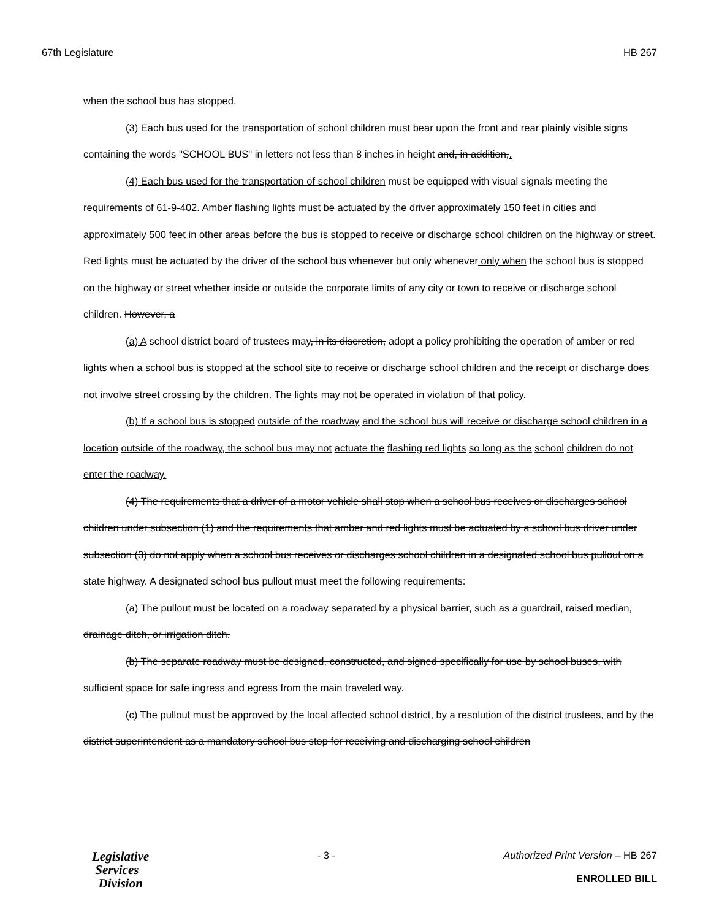67th Legislature HB 267
when the school bus has stopped.
(3) Each bus used for the transportation of school children must bear upon the front and rear plainly visible signs containing the words "SCHOOL BUS" in letters not less than 8 inches in height and, in addition,.
(4) Each bus used for the transportation of school children must be equipped with visual signals meeting the requirements of 61-9-402. Amber flashing lights must be actuated by the driver approximately 150 feet in cities and approximately 500 feet in other areas before the bus is stopped to receive or discharge school children on the highway or street. Red lights must be actuated by the driver of the school bus whenever but only whenever only when the school bus is stopped on the highway or street whether inside or outside the corporate limits of any city or town to receive or discharge school children. However, a
(a) A school district board of trustees may, in its discretion, adopt a policy prohibiting the operation of amber or red lights when a school bus is stopped at the school site to receive or discharge school children and the receipt or discharge does not involve street crossing by the children. The lights may not be operated in violation of that policy.
(b) If a school bus is stopped outside of the roadway and the school bus will receive or discharge school children in a location outside of the roadway, the school bus may not actuate the flashing red lights so long as the school children do not enter the roadway.
(4) The requirements that a driver of a motor vehicle shall stop when a school bus receives or discharges school children under subsection (1) and the requirements that amber and red lights must be actuated by a school bus driver under subsection (3) do not apply when a school bus receives or discharges school children in a designated school bus pullout on a state highway. A designated school bus pullout must meet the following requirements:
(a) The pullout must be located on a roadway separated by a physical barrier, such as a guardrail, raised median, drainage ditch, or irrigation ditch.
(b) The separate roadway must be designed, constructed, and signed specifically for use by school buses, with sufficient space for safe ingress and egress from the main traveled way.
(c) The pullout must be approved by the local affected school district, by a resolution of the district trustees, and by the district superintendent as a mandatory school bus stop for receiving and discharging school children
Legislative
Services
Division
- 3 - Authorized Print Version – HB 267
ENROLLED BILL